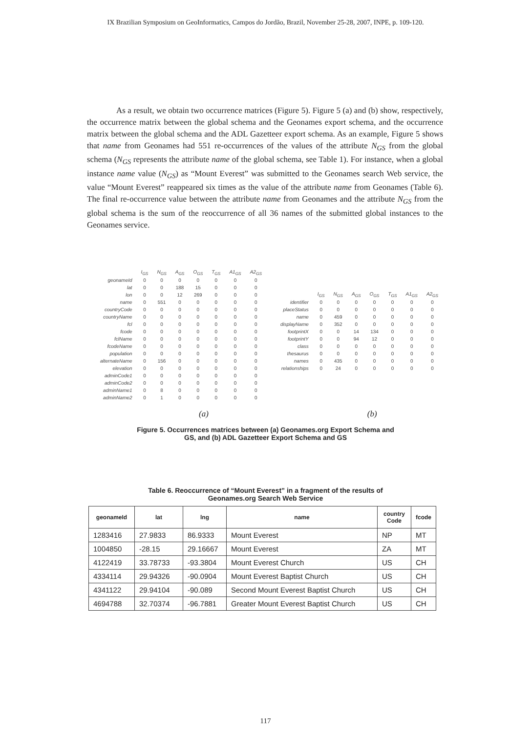IX Brazilian Symposium on GeoInformatics, Campos do Jordão, Brazil, November 25-28, 2007, INPE, p. 109-120.
As a result, we obtain two occurrence matrices (Figure 5). Figure 5 (a) and (b) show, respectively, the occurrence matrix between the global schema and the Geonames export schema, and the occurrence matrix between the global schema and the ADL Gazetteer export schema. As an example, Figure 5 shows that name from Geonames had 551 re-occurrences of the values of the attribute N<sub>GS</sub> from the global schema (N<sub>GS</sub> represents the attribute name of the global schema, see Table 1). For instance, when a global instance name value (N<sub>GS</sub>) as “Mount Everest” was submitted to the Geonames search Web service, the value “Mount Everest” reappeared six times as the value of the attribute name from Geonames (Table 6). The final re-occurrence value between the attribute name from Geonames and the attribute N<sub>GS</sub> from the global schema is the sum of the reoccurrence of all 36 names of the submitted global instances to the Geonames service.
| | I<sub>GS</sub> | N<sub>GS</sub> | A<sub>GS</sub> | O<sub>GS</sub> | T<sub>GS</sub> | A1<sub>GS</sub> | A2<sub>GS</sub> |
| --- | --- | --- | --- | --- | --- | --- | --- |
| geonameId | 0 | 0 | 0 | 0 | 0 | 0 | 0 |
| lat | 0 | 0 | 188 | 15 | 0 | 0 | 0 |
| lon | 0 | 0 | 12 | 269 | 0 | 0 | 0 |
| name | 0 | 551 | 0 | 0 | 0 | 0 | 0 |
| countryCode | 0 | 0 | 0 | 0 | 0 | 0 | 0 |
| countryName | 0 | 0 | 0 | 0 | 0 | 0 | 0 |
| fcl | 0 | 0 | 0 | 0 | 0 | 0 | 0 |
| fcode | 0 | 0 | 0 | 0 | 0 | 0 | 0 |
| fclName | 0 | 0 | 0 | 0 | 0 | 0 | 0 |
| fcodeName | 0 | 0 | 0 | 0 | 0 | 0 | 0 |
| population | 0 | 0 | 0 | 0 | 0 | 0 | 0 |
| alternateName | 0 | 156 | 0 | 0 | 0 | 0 | 0 |
| elevation | 0 | 0 | 0 | 0 | 0 | 0 | 0 |
| adminCode1 | 0 | 0 | 0 | 0 | 0 | 0 | 0 |
| adminCode2 | 0 | 0 | 0 | 0 | 0 | 0 | 0 |
| adminName1 | 0 | 8 | 0 | 0 | 0 | 0 | 0 |
| adminName2 | 0 | 1 | 0 | 0 | 0 | 0 | 0 |
| | I<sub>GS</sub> | N<sub>GS</sub> | A<sub>GS</sub> | O<sub>GS</sub> | T<sub>GS</sub> | A1<sub>GS</sub> | A2<sub>GS</sub> |
| --- | --- | --- | --- | --- | --- | --- | --- |
| identifier | 0 | 0 | 0 | 0 | 0 | 0 | 0 |
| placeStatus | 0 | 0 | 0 | 0 | 0 | 0 | 0 |
| name | 0 | 459 | 0 | 0 | 0 | 0 | 0 |
| displayName | 0 | 352 | 0 | 0 | 0 | 0 | 0 |
| footprintX | 0 | 0 | 14 | 134 | 0 | 0 | 0 |
| footprintY | 0 | 0 | 94 | 12 | 0 | 0 | 0 |
| class | 0 | 0 | 0 | 0 | 0 | 0 | 0 |
| thesaurus | 0 | 0 | 0 | 0 | 0 | 0 | 0 |
| names | 0 | 435 | 0 | 0 | 0 | 0 | 0 |
| relationships | 0 | 24 | 0 | 0 | 0 | 0 | 0 |
(a) (b)
Figure 5. Occurrences matrices between (a) Geonames.org Export Schema and
GS, and (b) ADL Gazetteer Export Schema and GS
Table 6. Reoccurrence of “Mount Everest” in a fragment of the results of
Geonames.org Search Web Service
| geonameId | lat | lng | name | country Code | fcode |
| --- | --- | --- | --- | --- | --- |
| 1283416 | 27.9833 | 86.9333 | Mount Everest | NP | MT |
| 1004850 | -28.15 | 29.16667 | Mount Everest | ZA | MT |
| 4122419 | 33.78733 | -93.3804 | Mount Everest Church | US | CH |
| 4334114 | 29.94326 | -90.0904 | Mount Everest Baptist Church | US | CH |
| 4341122 | 29.94104 | -90.089 | Second Mount Everest Baptist Church | US | CH |
| 4694788 | 32.70374 | -96.7881 | Greater Mount Everest Baptist Church | US | CH |
117